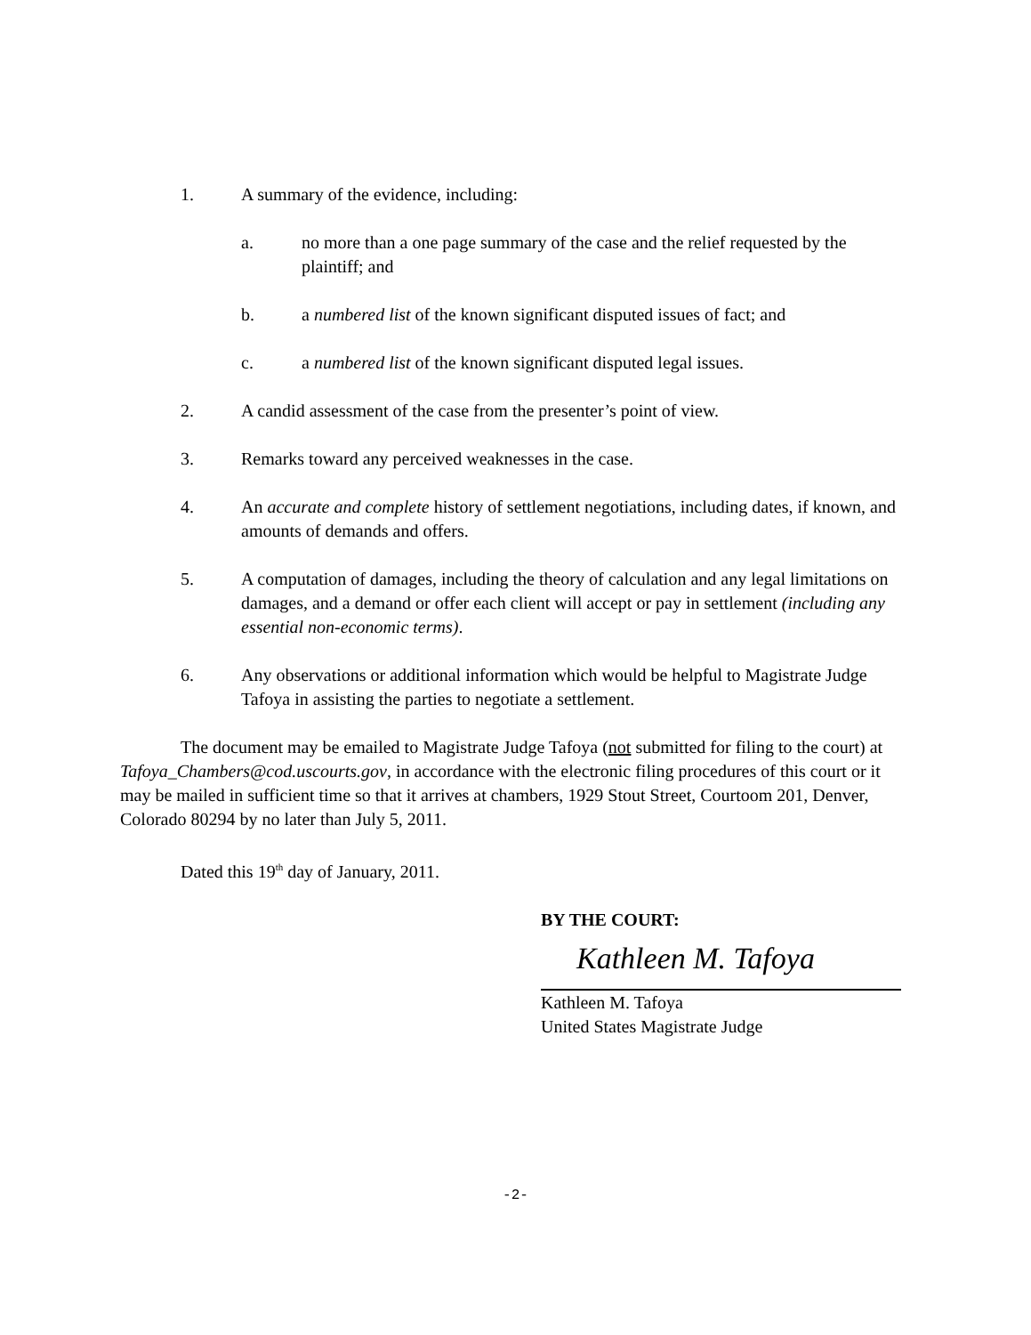1. A summary of the evidence, including:
a. no more than a one page summary of the case and the relief requested by the plaintiff; and
b. a numbered list of the known significant disputed issues of fact; and
c. a numbered list of the known significant disputed legal issues.
2. A candid assessment of the case from the presenter’s point of view.
3. Remarks toward any perceived weaknesses in the case.
4. An accurate and complete history of settlement negotiations, including dates, if known, and amounts of demands and offers.
5. A computation of damages, including the theory of calculation and any legal limitations on damages, and a demand or offer each client will accept or pay in settlement (including any essential non-economic terms).
6. Any observations or additional information which would be helpful to Magistrate Judge Tafoya in assisting the parties to negotiate a settlement.
The document may be emailed to Magistrate Judge Tafoya (not submitted for filing to the court) at Tafoya_Chambers@cod.uscourts.gov, in accordance with the electronic filing procedures of this court or it may be mailed in sufficient time so that it arrives at chambers, 1929 Stout Street, Courtoom 201, Denver, Colorado 80294 by no later than July 5, 2011.
Dated this 19<sup>th</sup> day of January, 2011.
BY THE COURT:
Kathleen M. Tafoya
Kathleen M. Tafoya
United States Magistrate Judge
-2-